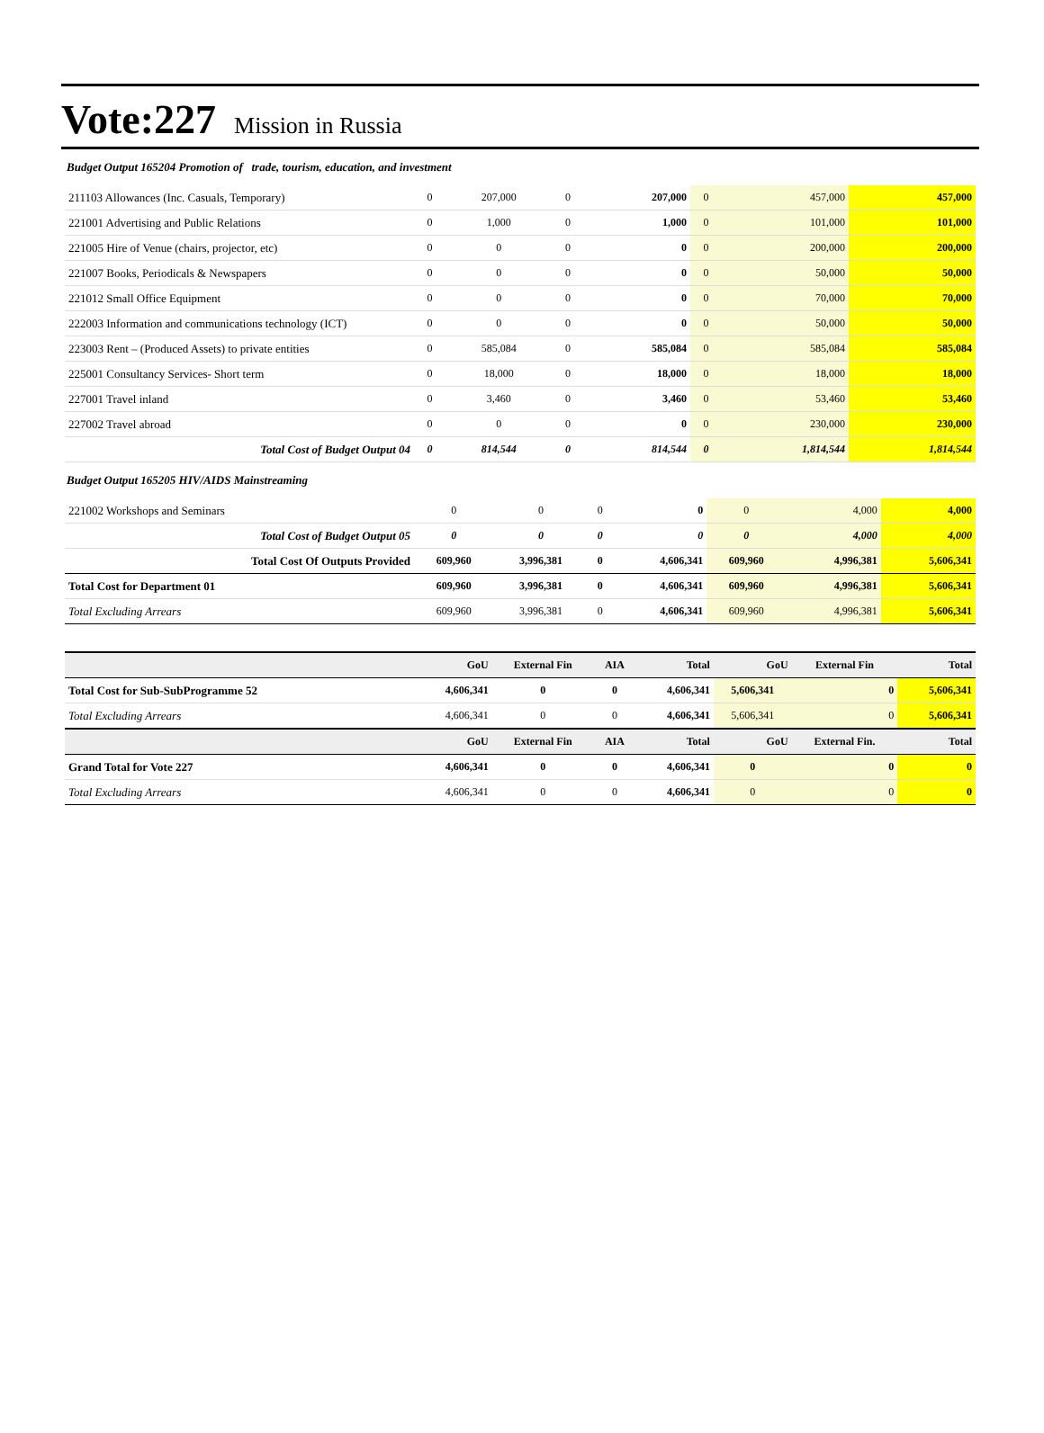Vote:227 Mission in Russia
Budget Output 165204 Promotion of trade, tourism, education, and investment
| 211103 Allowances (Inc. Casuals, Temporary) | 0 | 207,000 | 0 | 207,000 | 0 | 457,000 | 457,000 |
| 221001 Advertising and Public Relations | 0 | 1,000 | 0 | 1,000 | 0 | 101,000 | 101,000 |
| 221005 Hire of Venue (chairs, projector, etc) | 0 | 0 | 0 | 0 | 0 | 200,000 | 200,000 |
| 221007 Books, Periodicals & Newspapers | 0 | 0 | 0 | 0 | 0 | 50,000 | 50,000 |
| 221012 Small Office Equipment | 0 | 0 | 0 | 0 | 0 | 70,000 | 70,000 |
| 222003 Information and communications technology (ICT) | 0 | 0 | 0 | 0 | 0 | 50,000 | 50,000 |
| 223003 Rent – (Produced Assets) to private entities | 0 | 585,084 | 0 | 585,084 | 0 | 585,084 | 585,084 |
| 225001 Consultancy Services- Short term | 0 | 18,000 | 0 | 18,000 | 0 | 18,000 | 18,000 |
| 227001 Travel inland | 0 | 3,460 | 0 | 3,460 | 0 | 53,460 | 53,460 |
| 227002 Travel abroad | 0 | 0 | 0 | 0 | 0 | 230,000 | 230,000 |
| Total Cost of Budget Output 04 | 0 | 814,544 | 0 | 814,544 | 0 | 1,814,544 | 1,814,544 |
Budget Output 165205 HIV/AIDS Mainstreaming
| 221002 Workshops and Seminars | 0 | 0 | 0 | 0 | 0 | 4,000 | 4,000 |
| Total Cost of Budget Output 05 | 0 | 0 | 0 | 0 | 0 | 4,000 | 4,000 |
| Total Cost Of Outputs Provided | 609,960 | 3,996,381 | 0 | 4,606,341 | 609,960 | 4,996,381 | 5,606,341 |
| Total Cost for Department 01 | 609,960 | 3,996,381 | 0 | 4,606,341 | 609,960 | 4,996,381 | 5,606,341 |
| Total Excluding Arrears | 609,960 | 3,996,381 | 0 | 4,606,341 | 609,960 | 4,996,381 | 5,606,341 |
| | GoU | External Fin | AIA | Total | GoU | External Fin | Total |
| --- | --- | --- | --- | --- | --- | --- | --- |
| Total Cost for Sub-SubProgramme 52 | 4,606,341 | 0 | 0 | 4,606,341 | 5,606,341 | 0 | 5,606,341 |
| Total Excluding Arrears | 4,606,341 | 0 | 0 | 4,606,341 | 5,606,341 | 0 | 5,606,341 |
| | GoU | External Fin | AIA | Total | GoU | External Fin. | Total |
| Grand Total for Vote 227 | 4,606,341 | 0 | 0 | 4,606,341 | 0 | 0 | 0 |
| Total Excluding Arrears | 4,606,341 | 0 | 0 | 4,606,341 | 0 | 0 | 0 |